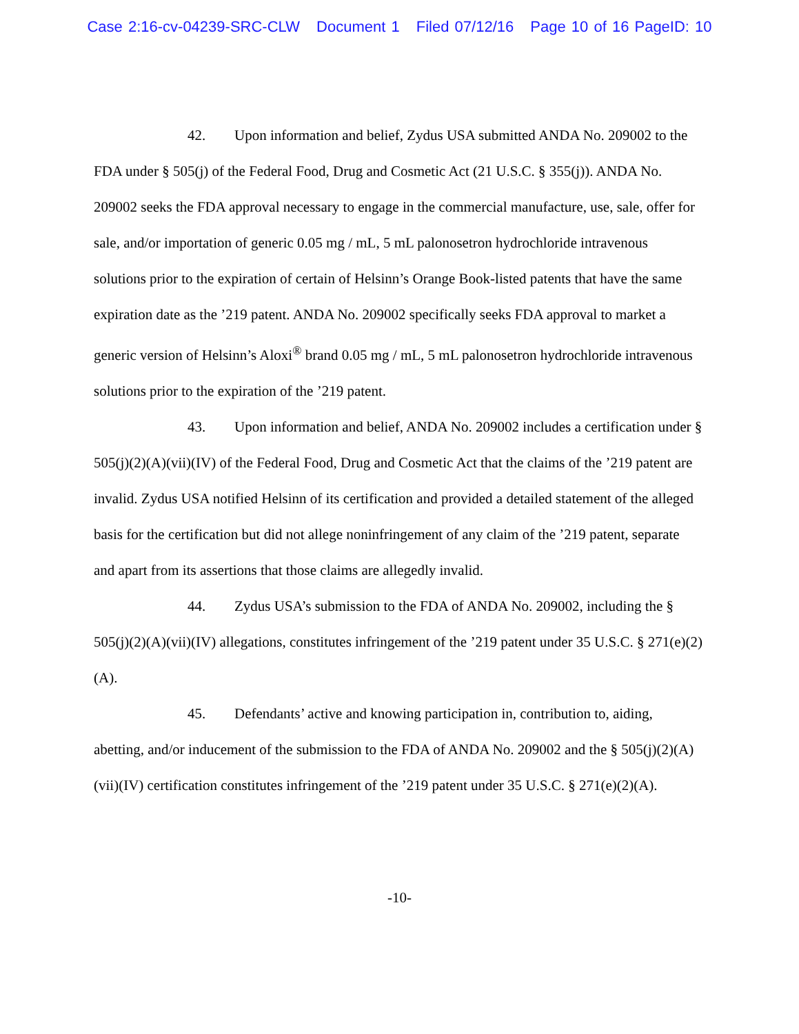Case 2:16-cv-04239-SRC-CLW Document 1 Filed 07/12/16 Page 10 of 16 PageID: 10
42. Upon information and belief, Zydus USA submitted ANDA No. 209002 to the FDA under § 505(j) of the Federal Food, Drug and Cosmetic Act (21 U.S.C. § 355(j)). ANDA No. 209002 seeks the FDA approval necessary to engage in the commercial manufacture, use, sale, offer for sale, and/or importation of generic 0.05 mg / mL, 5 mL palonosetron hydrochloride intravenous solutions prior to the expiration of certain of Helsinn’s Orange Book-listed patents that have the same expiration date as the ’219 patent. ANDA No. 209002 specifically seeks FDA approval to market a generic version of Helsinn’s Aloxi<sup>®</sup> brand 0.05 mg / mL, 5 mL palonosetron hydrochloride intravenous solutions prior to the expiration of the ’219 patent.
43. Upon information and belief, ANDA No. 209002 includes a certification under § 505(j)(2)(A)(vii)(IV) of the Federal Food, Drug and Cosmetic Act that the claims of the ’219 patent are invalid. Zydus USA notified Helsinn of its certification and provided a detailed statement of the alleged basis for the certification but did not allege noninfringement of any claim of the ’219 patent, separate and apart from its assertions that those claims are allegedly invalid.
44. Zydus USA’s submission to the FDA of ANDA No. 209002, including the § 505(j)(2)(A)(vii)(IV) allegations, constitutes infringement of the ’219 patent under 35 U.S.C. § 271(e)(2)(A).
45. Defendants’ active and knowing participation in, contribution to, aiding, abetting, and/or inducement of the submission to the FDA of ANDA No. 209002 and the § 505(j)(2)(A)(vii)(IV) certification constitutes infringement of the ’219 patent under 35 U.S.C. § 271(e)(2)(A).
-10-